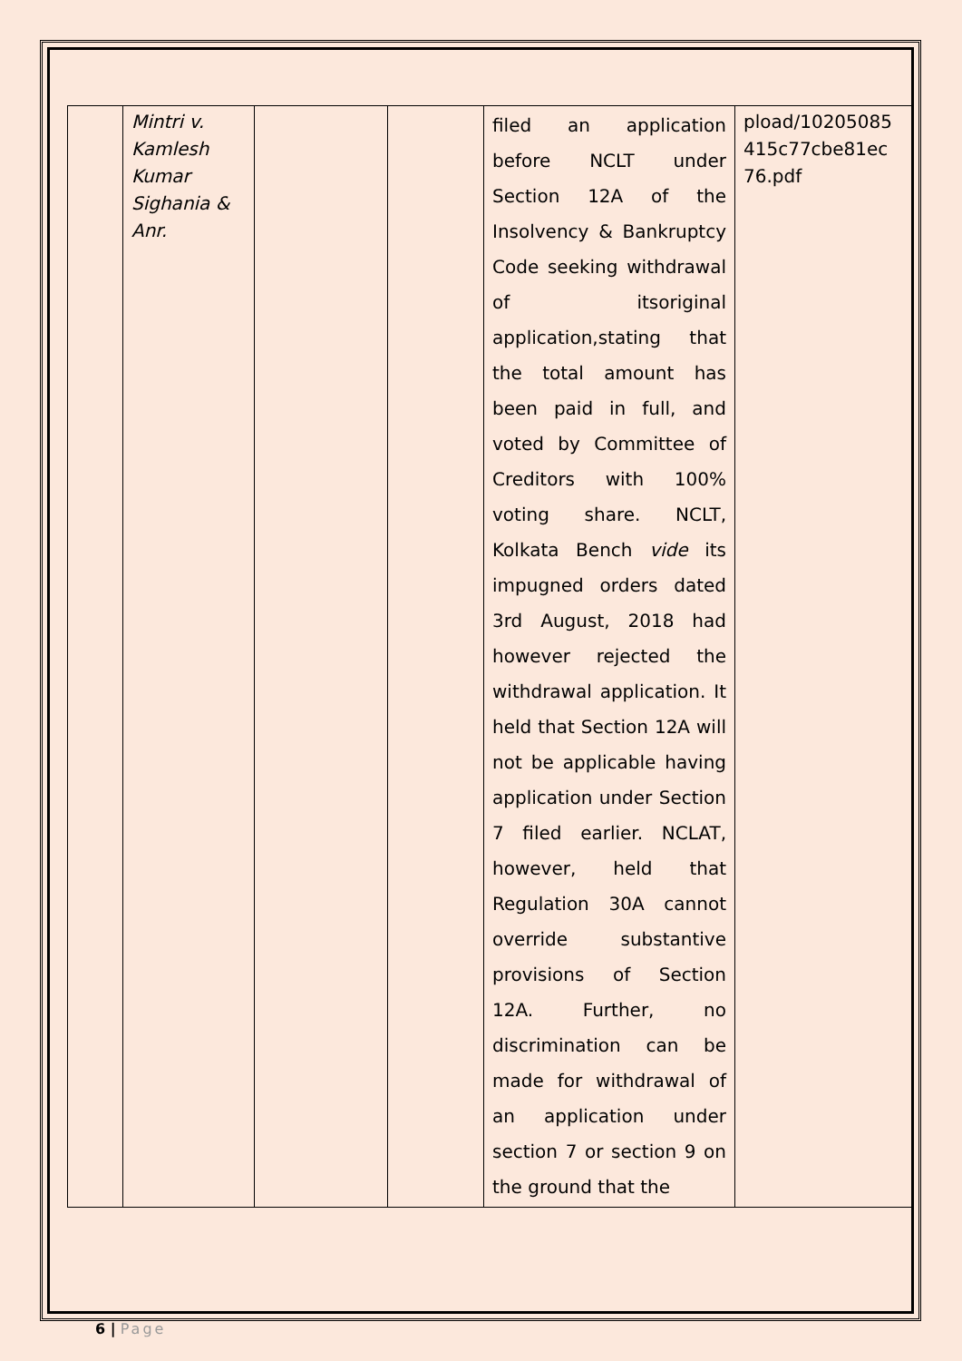| | Mintri v. Kamlesh Kumar Sighania & Anr. | | | filed an application before NCLT under Section 12A of the Insolvency & Bankruptcy Code seeking withdrawal of itsoriginal application,stating that the total amount has been paid in full, and voted by Committee of Creditors with 100% voting share. NCLT, Kolkata Bench vide its impugned orders dated 3rd August, 2018 had however rejected the withdrawal application. It held that Section 12A will not be applicable having application under Section 7 filed earlier. NCLAT, however, held that Regulation 30A cannot override substantive provisions of Section 12A. Further, no discrimination can be made for withdrawal of an application under section 7 or section 9 on the ground that the | pload/10205085 415c77cbe81ec 76.pdf |
6 | Page